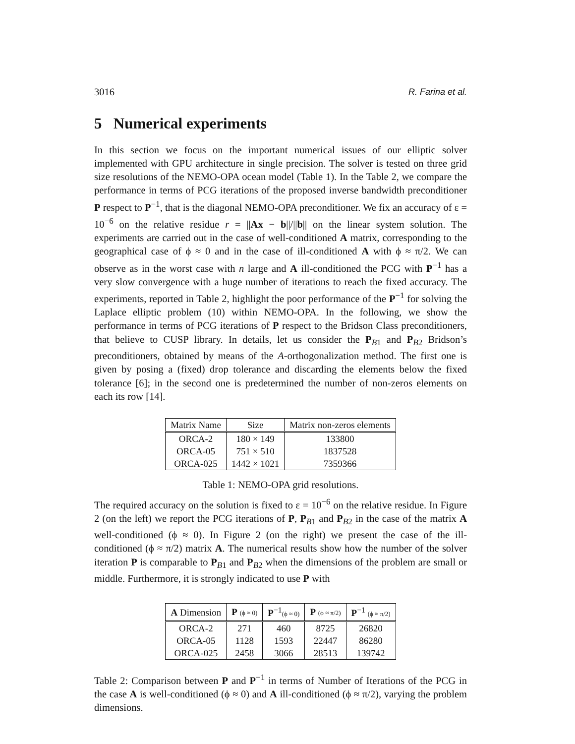3016 R. Farina et al.
5 Numerical experiments
In this section we focus on the important numerical issues of our elliptic solver implemented with GPU architecture in single precision. The solver is tested on three grid size resolutions of the NEMO-OPA ocean model (Table 1). In the Table 2, we compare the performance in terms of PCG iterations of the proposed inverse bandwidth preconditioner P respect to P<sup>−1</sup>, that is the diagonal NEMO-OPA preconditioner. We fix an accuracy of ε = 10<sup>−6</sup> on the relative residue r = ||Ax − b||/||b|| on the linear system solution. The experiments are carried out in the case of well-conditioned A matrix, corresponding to the geographical case of ϕ ≈ 0 and in the case of ill-conditioned A with ϕ ≈ π/2. We can observe as in the worst case with n large and A ill-conditioned the PCG with P<sup>−1</sup> has a very slow convergence with a huge number of iterations to reach the fixed accuracy. The experiments, reported in Table 2, highlight the poor performance of the P<sup>−1</sup> for solving the Laplace elliptic problem (10) within NEMO-OPA. In the following, we show the performance in terms of PCG iterations of P respect to the Bridson Class preconditioners, that believe to CUSP library. In details, let us consider the P<sub>B1</sub> and P<sub>B2</sub> Bridson’s preconditioners, obtained by means of the A-orthogonalization method. The first one is given by posing a (fixed) drop tolerance and discarding the elements below the fixed tolerance [6]; in the second one is predetermined the number of non-zeros elements on each its row [14].
| Matrix Name | Size | Matrix non-zeros elements |
| --- | --- | --- |
| ORCA-2 | 180 × 149 | 133800 |
| ORCA-05 | 751 × 510 | 1837528 |
| ORCA-025 | 1442 × 1021 | 7359366 |
Table 1: NEMO-OPA grid resolutions.
The required accuracy on the solution is fixed to ε = 10<sup>−6</sup> on the relative residue. In Figure 2 (on the left) we report the PCG iterations of P, P<sub>B1</sub> and P<sub>B2</sub> in the case of the matrix A well-conditioned (ϕ ≈ 0). In Figure 2 (on the right) we present the case of the ill-conditioned (ϕ ≈ π/2) matrix A. The numerical results show how the number of the solver iteration P is comparable to P<sub>B1</sub> and P<sub>B2</sub> when the dimensions of the problem are small or middle. Furthermore, it is strongly indicated to use P with
| A Dimension | P (ϕ ≈ 0) | P<sup>−1</sup> (ϕ ≈ 0) | P (ϕ ≈ π/2) | P<sup>−1</sup> (ϕ ≈ π/2) |
| --- | --- | --- | --- | --- |
| ORCA-2 | 271 | 460 | 8725 | 26820 |
| ORCA-05 | 1128 | 1593 | 22447 | 86280 |
| ORCA-025 | 2458 | 3066 | 28513 | 139742 |
Table 2: Comparison between P and P<sup>−1</sup> in terms of Number of Iterations of the PCG in the case A is well-conditioned (ϕ ≈ 0) and A ill-conditioned (ϕ ≈ π/2), varying the problem dimensions.